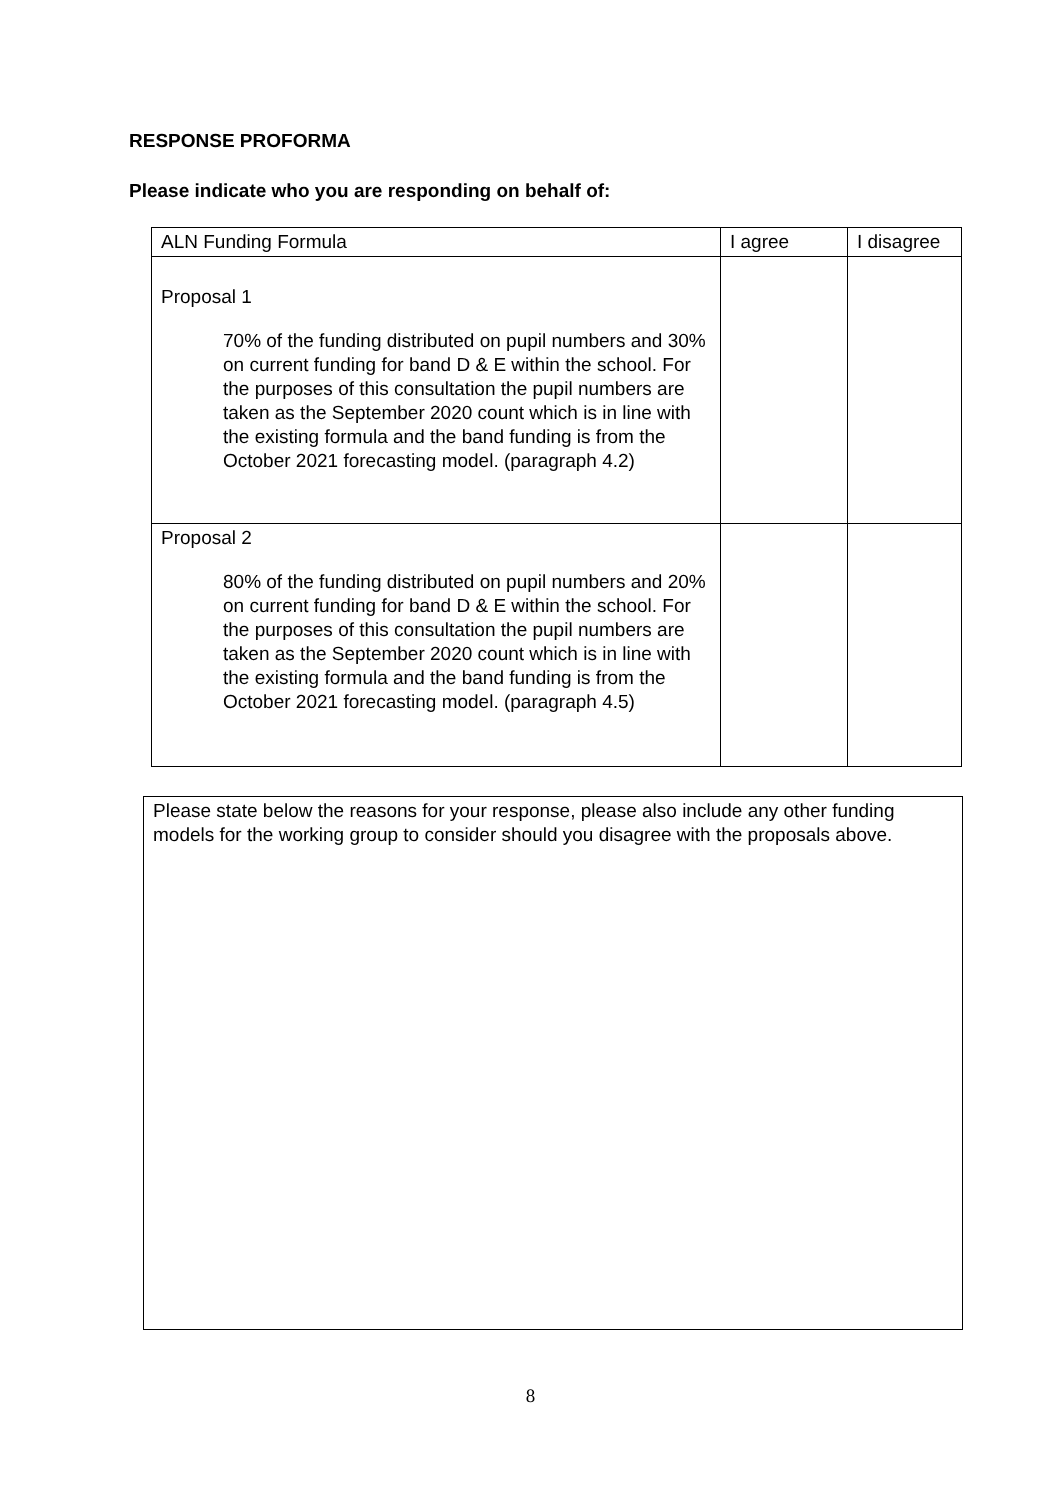RESPONSE PROFORMA
Please indicate who you are responding on behalf of:
| ALN Funding Formula | I agree | I disagree |
| Proposal 1 70% of the funding distributed on pupil numbers and 30% on current funding for band D & E within the school. For the purposes of this consultation the pupil numbers are taken as the September 2020 count which is in line with the existing formula and the band funding is from the October 2021 forecasting model. (paragraph 4.2) | | |
| Proposal 2 80% of the funding distributed on pupil numbers and 20% on current funding for band D & E within the school. For the purposes of this consultation the pupil numbers are taken as the September 2020 count which is in line with the existing formula and the band funding is from the October 2021 forecasting model. (paragraph 4.5) | | |
Please state below the reasons for your response, please also include any other funding models for the working group to consider should you disagree with the proposals above.
8